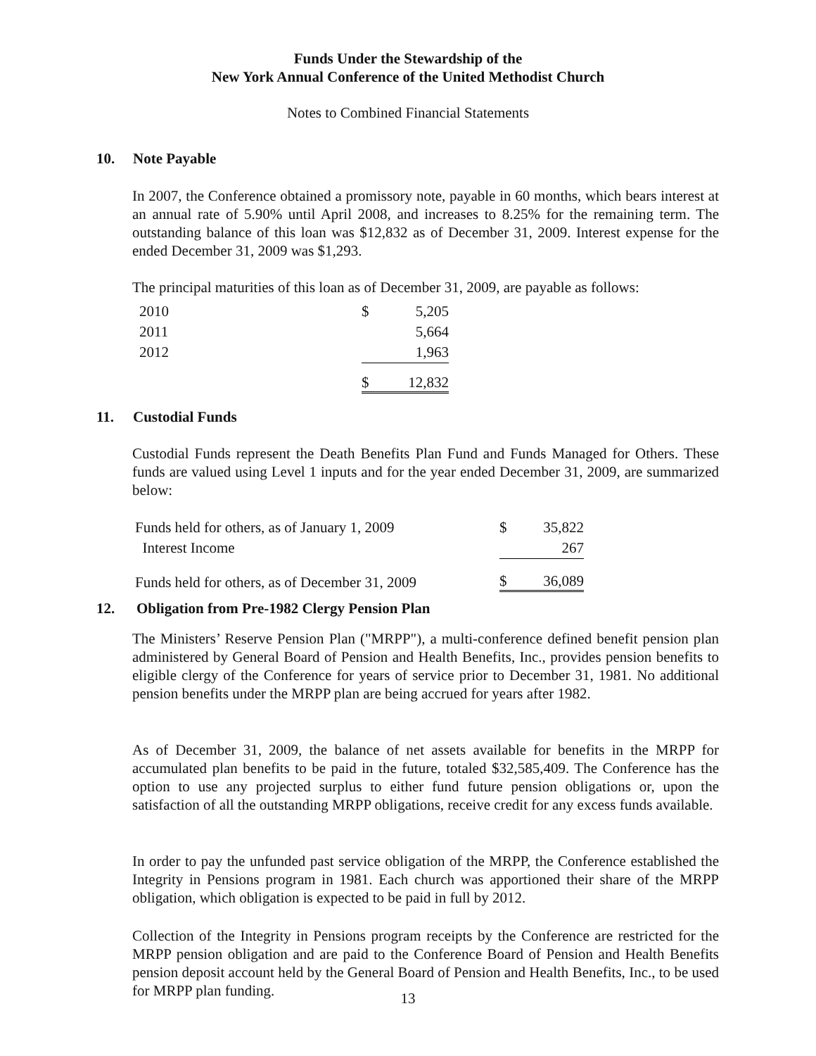Funds Under the Stewardship of the
New York Annual Conference of the United Methodist Church
Notes to Combined Financial Statements
10. Note Payable
In 2007, the Conference obtained a promissory note, payable in 60 months, which bears interest at an annual rate of 5.90% until April 2008, and increases to 8.25% for the remaining term. The outstanding balance of this loan was $12,832 as of December 31, 2009. Interest expense for the ended December 31, 2009 was $1,293.
The principal maturities of this loan as of December 31, 2009, are payable as follows:
| 2010 | $ | 5,205 |
| 2011 | | 5,664 |
| 2012 | | 1,963 |
| | $ | 12,832 |
11. Custodial Funds
Custodial Funds represent the Death Benefits Plan Fund and Funds Managed for Others. These funds are valued using Level 1 inputs and for the year ended December 31, 2009, are summarized below:
| Funds held for others, as of January 1, 2009 | $ | 35,822 |
| Interest Income | | 267 |
| Funds held for others, as of December 31, 2009 | $ | 36,089 |
12. Obligation from Pre-1982 Clergy Pension Plan
The Ministers’ Reserve Pension Plan ("MRPP"), a multi-conference defined benefit pension plan administered by General Board of Pension and Health Benefits, Inc., provides pension benefits to eligible clergy of the Conference for years of service prior to December 31, 1981. No additional pension benefits under the MRPP plan are being accrued for years after 1982.
As of December 31, 2009, the balance of net assets available for benefits in the MRPP for accumulated plan benefits to be paid in the future, totaled $32,585,409. The Conference has the option to use any projected surplus to either fund future pension obligations or, upon the satisfaction of all the outstanding MRPP obligations, receive credit for any excess funds available.
In order to pay the unfunded past service obligation of the MRPP, the Conference established the Integrity in Pensions program in 1981. Each church was apportioned their share of the MRPP obligation, which obligation is expected to be paid in full by 2012.
Collection of the Integrity in Pensions program receipts by the Conference are restricted for the MRPP pension obligation and are paid to the Conference Board of Pension and Health Benefits pension deposit account held by the General Board of Pension and Health Benefits, Inc., to be used for MRPP plan funding.
13